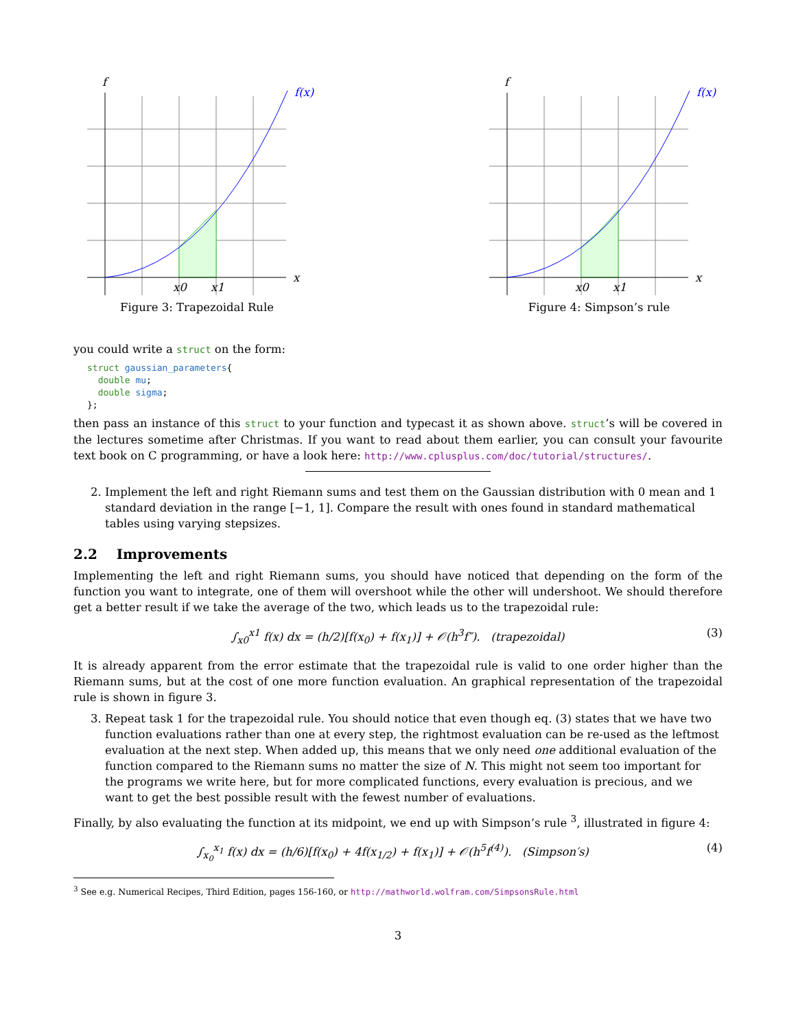f
x
f(x)
x0
x1
Figure 3: Trapezoidal Rule
f
x
f(x)
x0
x1
Figure 4: Simpson’s rule
you could write a struct on the form:
struct gaussian_parameters{ double mu; double sigma; };
then pass an instance of this struct to your function and typecast it as shown above. struct’s will be covered in the lectures sometime after Christmas. If you want to read about them earlier, you can consult your favourite text book on C programming, or have a look here: http://www.cplusplus.com/doc/tutorial/structures/.
2. Implement the left and right Riemann sums and test them on the Gaussian distribution with 0 mean and 1 standard deviation in the range [−1, 1]. Compare the result with ones found in standard mathematical tables using varying stepsizes.
2.2 Improvements
Implementing the left and right Riemann sums, you should have noticed that depending on the form of the function you want to integrate, one of them will overshoot while the other will undershoot. We should therefore get a better result if we take the average of the two, which leads us to the trapezoidal rule:
∫<sub>x0</sub><sup>x1</sup> f(x) dx = (h/2)[f(x<sub>0</sub>) + f(x<sub>1</sub>)] + 𝒪(h<sup>3</sup>f″). (trapezoidal) (3)
It is already apparent from the error estimate that the trapezoidal rule is valid to one order higher than the Riemann sums, but at the cost of one more function evaluation. An graphical representation of the trapezoidal rule is shown in figure 3.
3. Repeat task 1 for the trapezoidal rule. You should notice that even though eq. (3) states that we have two function evaluations rather than one at every step, the rightmost evaluation can be re-used as the leftmost evaluation at the next step. When added up, this means that we only need one additional evaluation of the function compared to the Riemann sums no matter the size of N. This might not seem too important for the programs we write here, but for more complicated functions, every evaluation is precious, and we want to get the best possible result with the fewest number of evaluations.
Finally, by also evaluating the function at its midpoint, we end up with Simpson’s rule <sup>3</sup>, illustrated in figure 4:
∫<sub>x<sub>0</sub></sub><sup>x<sub>1</sub></sup> f(x) dx = (h/6)[f(x<sub>0</sub>) + 4f(x<sub>1/2</sub>) + f(x<sub>1</sub>)] + 𝒪(h<sup>5</sup>f<sup>(4)</sup>). (Simpson′s) (4)
<sup>3</sup> See e.g. Numerical Recipes, Third Edition, pages 156-160, or http://mathworld.wolfram.com/SimpsonsRule.html
3